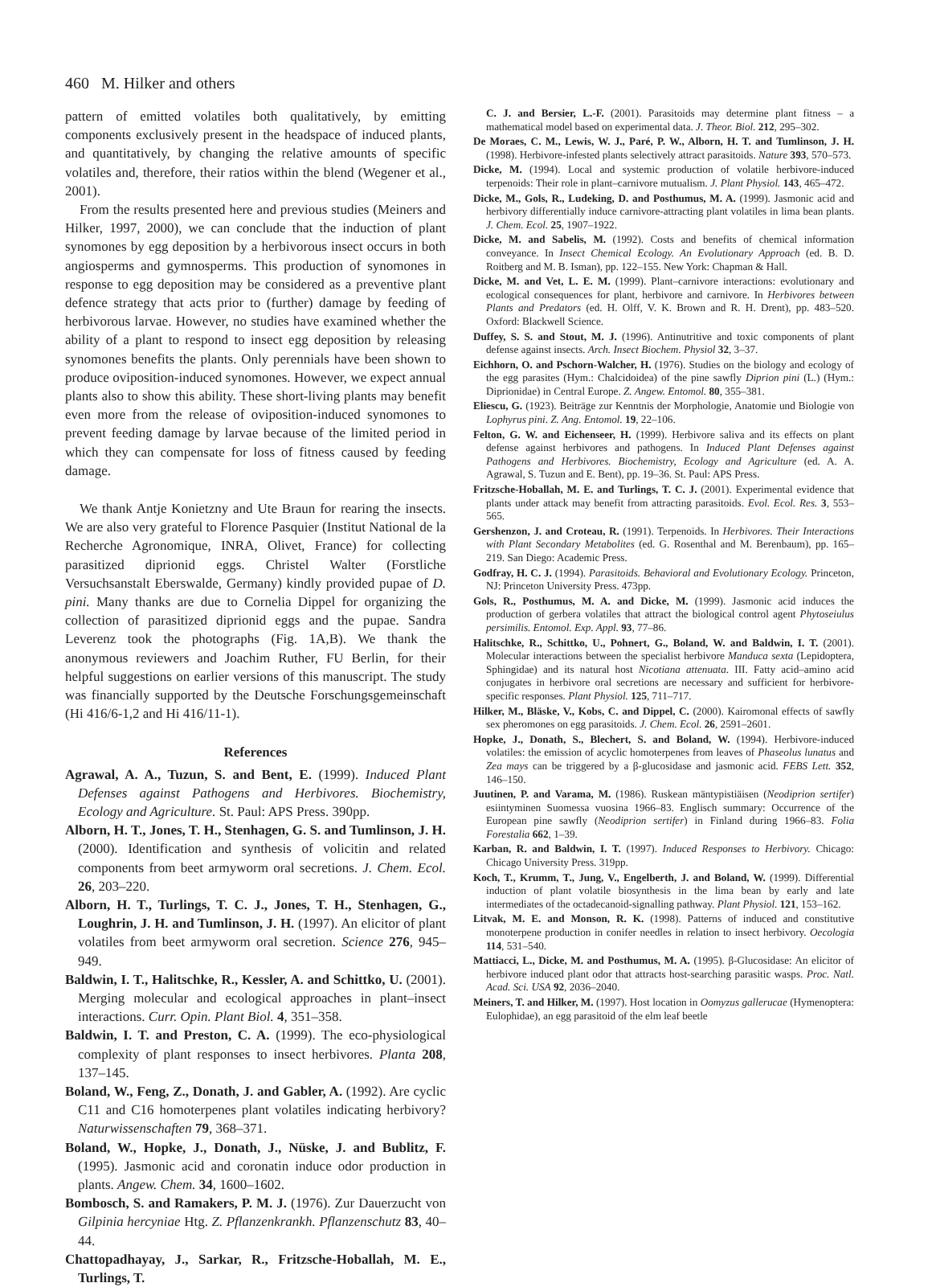460 M. Hilker and others
pattern of emitted volatiles both qualitatively, by emitting components exclusively present in the headspace of induced plants, and quantitatively, by changing the relative amounts of specific volatiles and, therefore, their ratios within the blend (Wegener et al., 2001).
From the results presented here and previous studies (Meiners and Hilker, 1997, 2000), we can conclude that the induction of plant synomones by egg deposition by a herbivorous insect occurs in both angiosperms and gymnosperms. This production of synomones in response to egg deposition may be considered as a preventive plant defence strategy that acts prior to (further) damage by feeding of herbivorous larvae. However, no studies have examined whether the ability of a plant to respond to insect egg deposition by releasing synomones benefits the plants. Only perennials have been shown to produce oviposition-induced synomones. However, we expect annual plants also to show this ability. These short-living plants may benefit even more from the release of oviposition-induced synomones to prevent feeding damage by larvae because of the limited period in which they can compensate for loss of fitness caused by feeding damage.
We thank Antje Konietzny and Ute Braun for rearing the insects. We are also very grateful to Florence Pasquier (Institut National de la Recherche Agronomique, INRA, Olivet, France) for collecting parasitized diprionid eggs. Christel Walter (Forstliche Versuchsanstalt Eberswalde, Germany) kindly provided pupae of D. pini. Many thanks are due to Cornelia Dippel for organizing the collection of parasitized diprionid eggs and the pupae. Sandra Leverenz took the photographs (Fig. 1A,B). We thank the anonymous reviewers and Joachim Ruther, FU Berlin, for their helpful suggestions on earlier versions of this manuscript. The study was financially supported by the Deutsche Forschungsgemeinschaft (Hi 416/6-1,2 and Hi 416/11-1).
References
Agrawal, A. A., Tuzun, S. and Bent, E. (1999). Induced Plant Defenses against Pathogens and Herbivores. Biochemistry, Ecology and Agriculture. St. Paul: APS Press. 390pp.
Alborn, H. T., Jones, T. H., Stenhagen, G. S. and Tumlinson, J. H. (2000). Identification and synthesis of volicitin and related components from beet armyworm oral secretions. J. Chem. Ecol. 26, 203–220.
Alborn, H. T., Turlings, T. C. J., Jones, T. H., Stenhagen, G., Loughrin, J. H. and Tumlinson, J. H. (1997). An elicitor of plant volatiles from beet armyworm oral secretion. Science 276, 945–949.
Baldwin, I. T., Halitschke, R., Kessler, A. and Schittko, U. (2001). Merging molecular and ecological approaches in plant–insect interactions. Curr. Opin. Plant Biol. 4, 351–358.
Baldwin, I. T. and Preston, C. A. (1999). The eco-physiological complexity of plant responses to insect herbivores. Planta 208, 137–145.
Boland, W., Feng, Z., Donath, J. and Gabler, A. (1992). Are cyclic C11 and C16 homoterpenes plant volatiles indicating herbivory? Naturwissenschaften 79, 368–371.
Boland, W., Hopke, J., Donath, J., Nüske, J. and Bublitz, F. (1995). Jasmonic acid and coronatin induce odor production in plants. Angew. Chem. 34, 1600–1602.
Bombosch, S. and Ramakers, P. M. J. (1976). Zur Dauerzucht von Gilpinia hercyniae Htg. Z. Pflanzenkrankh. Pflanzenschutz 83, 40–44.
Chattopadhayay, J., Sarkar, R., Fritzsche-Hoballah, M. E., Turlings, T.
C. J. and Bersier, L.-F. (2001). Parasitoids may determine plant fitness – a mathematical model based on experimental data. J. Theor. Biol. 212, 295–302.
De Moraes, C. M., Lewis, W. J., Paré, P. W., Alborn, H. T. and Tumlinson, J. H. (1998). Herbivore-infested plants selectively attract parasitoids. Nature 393, 570–573.
Dicke, M. (1994). Local and systemic production of volatile herbivore-induced terpenoids: Their role in plant–carnivore mutualism. J. Plant Physiol. 143, 465–472.
Dicke, M., Gols, R., Ludeking, D. and Posthumus, M. A. (1999). Jasmonic acid and herbivory differentially induce carnivore-attracting plant volatiles in lima bean plants. J. Chem. Ecol. 25, 1907–1922.
Dicke, M. and Sabelis, M. (1992). Costs and benefits of chemical information conveyance. In Insect Chemical Ecology. An Evolutionary Approach (ed. B. D. Roitberg and M. B. Isman), pp. 122–155. New York: Chapman & Hall.
Dicke, M. and Vet, L. E. M. (1999). Plant–carnivore interactions: evolutionary and ecological consequences for plant, herbivore and carnivore. In Herbivores between Plants and Predators (ed. H. Olff, V. K. Brown and R. H. Drent), pp. 483–520. Oxford: Blackwell Science.
Duffey, S. S. and Stout, M. J. (1996). Antinutritive and toxic components of plant defense against insects. Arch. Insect Biochem. Physiol 32, 3–37.
Eichhorn, O. and Pschorn-Walcher, H. (1976). Studies on the biology and ecology of the egg parasites (Hym.: Chalcidoidea) of the pine sawfly Diprion pini (L.) (Hym.: Diprionidae) in Central Europe. Z. Angew. Entomol. 80, 355–381.
Eliescu, G. (1923). Beiträge zur Kenntnis der Morphologie, Anatomie und Biologie von Lophyrus pini. Z. Ang. Entomol. 19, 22–106.
Felton, G. W. and Eichenseer, H. (1999). Herbivore saliva and its effects on plant defense against herbivores and pathogens. In Induced Plant Defenses against Pathogens and Herbivores. Biochemistry, Ecology and Agriculture (ed. A. A. Agrawal, S. Tuzun and E. Bent), pp. 19–36. St. Paul: APS Press.
Fritzsche-Hoballah, M. E. and Turlings, T. C. J. (2001). Experimental evidence that plants under attack may benefit from attracting parasitoids. Evol. Ecol. Res. 3, 553–565.
Gershenzon, J. and Croteau, R. (1991). Terpenoids. In Herbivores. Their Interactions with Plant Secondary Metabolites (ed. G. Rosenthal and M. Berenbaum), pp. 165–219. San Diego: Academic Press.
Godfray, H. C. J. (1994). Parasitoids. Behavioral and Evolutionary Ecology. Princeton, NJ: Princeton University Press. 473pp.
Gols, R., Posthumus, M. A. and Dicke, M. (1999). Jasmonic acid induces the production of gerbera volatiles that attract the biological control agent Phytoseiulus persimilis. Entomol. Exp. Appl. 93, 77–86.
Halitschke, R., Schittko, U., Pohnert, G., Boland, W. and Baldwin, I. T. (2001). Molecular interactions between the specialist herbivore Manduca sexta (Lepidoptera, Sphingidae) and its natural host Nicotiana attenuata. III. Fatty acid–amino acid conjugates in herbivore oral secretions are necessary and sufficient for herbivore-specific responses. Plant Physiol. 125, 711–717.
Hilker, M., Bläske, V., Kobs, C. and Dippel, C. (2000). Kairomonal effects of sawfly sex pheromones on egg parasitoids. J. Chem. Ecol. 26, 2591–2601.
Hopke, J., Donath, S., Blechert, S. and Boland, W. (1994). Herbivore-induced volatiles: the emission of acyclic homoterpenes from leaves of Phaseolus lunatus and Zea mays can be triggered by a β-glucosidase and jasmonic acid. FEBS Lett. 352, 146–150.
Juutinen, P. and Varama, M. (1986). Ruskean mäntypistiäisen (Neodiprion sertifer) esiintyminen Suomessa vuosina 1966–83. Englisch summary: Occurrence of the European pine sawfly (Neodiprion sertifer) in Finland during 1966–83. Folia Forestalia 662, 1–39.
Karban, R. and Baldwin, I. T. (1997). Induced Responses to Herbivory. Chicago: Chicago University Press. 319pp.
Koch, T., Krumm, T., Jung, V., Engelberth, J. and Boland, W. (1999). Differential induction of plant volatile biosynthesis in the lima bean by early and late intermediates of the octadecanoid-signalling pathway. Plant Physiol. 121, 153–162.
Litvak, M. E. and Monson, R. K. (1998). Patterns of induced and constitutive monoterpene production in conifer needles in relation to insect herbivory. Oecologia 114, 531–540.
Mattiacci, L., Dicke, M. and Posthumus, M. A. (1995). β-Glucosidase: An elicitor of herbivore induced plant odor that attracts host-searching parasitic wasps. Proc. Natl. Acad. Sci. USA 92, 2036–2040.
Meiners, T. and Hilker, M. (1997). Host location in Oomyzus gallerucae (Hymenoptera: Eulophidae), an egg parasitoid of the elm leaf beetle